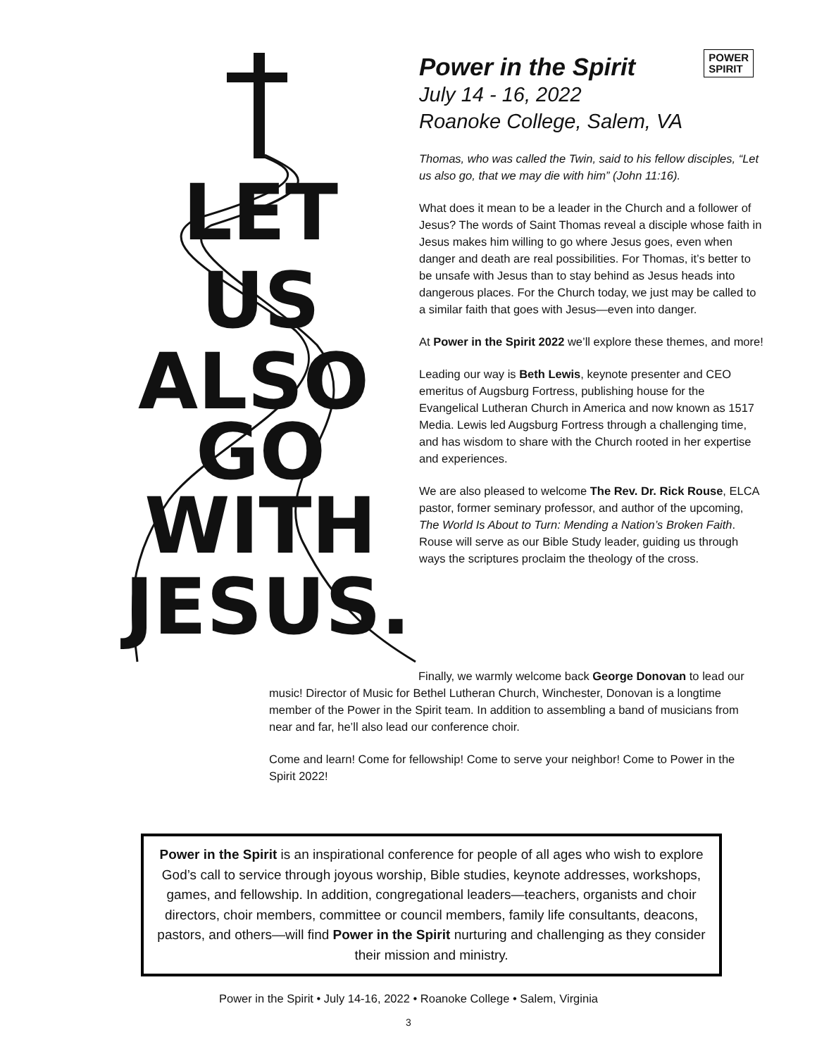LET
US
ALSO
GO
WITH
JESUS.
POWER
SPIRIT
Power in the Spirit
July 14 - 16, 2022
Roanoke College, Salem, VA
Thomas, who was called the Twin, said to his fellow disciples, “Let us also go, that we may die with him” (John 11:16).
What does it mean to be a leader in the Church and a follower of Jesus? The words of Saint Thomas reveal a disciple whose faith in Jesus makes him willing to go where Jesus goes, even when danger and death are real possibilities. For Thomas, it’s better to be unsafe with Jesus than to stay behind as Jesus heads into dangerous places. For the Church today, we just may be called to a similar faith that goes with Jesus—even into danger.
At Power in the Spirit 2022 we’ll explore these themes, and more!
Leading our way is Beth Lewis, keynote presenter and CEO emeritus of Augsburg Fortress, publishing house for the Evangelical Lutheran Church in America and now known as 1517 Media. Lewis led Augsburg Fortress through a challenging time, and has wisdom to share with the Church rooted in her expertise and experiences.
We are also pleased to welcome The Rev. Dr. Rick Rouse, ELCA pastor, former seminary professor, and author of the upcoming, The World Is About to Turn: Mending a Nation’s Broken Faith. Rouse will serve as our Bible Study leader, guiding us through ways the scriptures proclaim the theology of the cross.
Finally, we warmly welcome back George Donovan to lead our music! Director of Music for Bethel Lutheran Church, Winchester, Donovan is a longtime member of the Power in the Spirit team. In addition to assembling a band of musicians from near and far, he’ll also lead our conference choir.
Come and learn! Come for fellowship! Come to serve your neighbor! Come to Power in the Spirit 2022!
Power in the Spirit is an inspirational conference for people of all ages who wish to explore God’s call to service through joyous worship, Bible studies, keynote addresses, workshops, games, and fellowship. In addition, congregational leaders—teachers, organists and choir directors, choir members, committee or council members, family life consultants, deacons, pastors, and others—will find Power in the Spirit nurturing and challenging as they consider their mission and ministry.
Power in the Spirit • July 14-16, 2022 • Roanoke College • Salem, Virginia
3